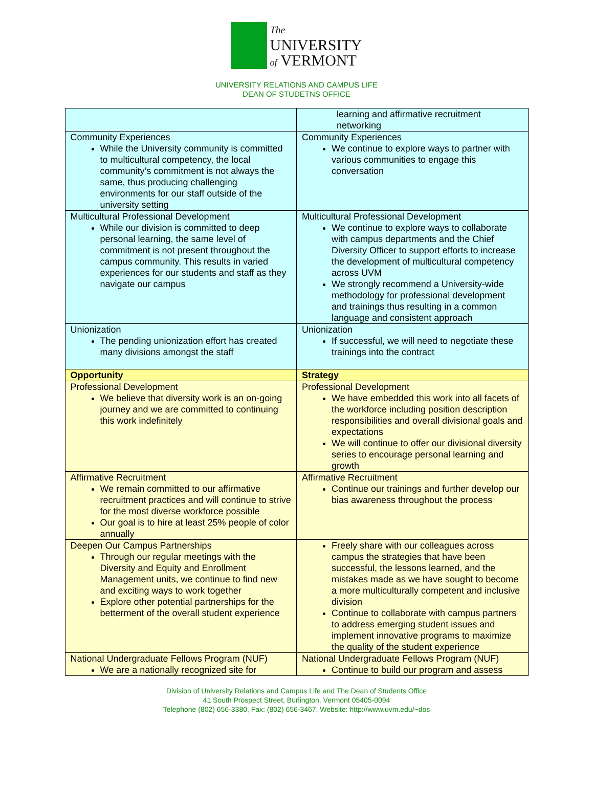The
UNIVERSITY
of VERMONT
UNIVERSITY RELATIONS AND CAMPUS LIFE
DEAN OF STUDETNS OFFICE
| | learning and affirmative recruitment networking |
| Community Experiences While the University community is committed to multicultural competency, the local community’s commitment is not always the same, thus producing challenging environments for our staff outside of the university setting | Community Experiences We continue to explore ways to partner with various communities to engage this conversation |
| Multicultural Professional Development While our division is committed to deep personal learning, the same level of commitment is not present throughout the campus community. This results in varied experiences for our students and staff as they navigate our campus | Multicultural Professional Development We continue to explore ways to collaborate with campus departments and the Chief Diversity Officer to support efforts to increase the development of multicultural competency across UVM We strongly recommend a University-wide methodology for professional development and trainings thus resulting in a common language and consistent approach |
| Unionization The pending unionization effort has created many divisions amongst the staff | Unionization If successful, we will need to negotiate these trainings into the contract |
| Opportunity | Strategy |
| Professional Development We believe that diversity work is an on-going journey and we are committed to continuing this work indefinitely | Professional Development We have embedded this work into all facets of the workforce including position description responsibilities and overall divisional goals and expectations We will continue to offer our divisional diversity series to encourage personal learning and growth |
| Affirmative Recruitment We remain committed to our affirmative recruitment practices and will continue to strive for the most diverse workforce possible Our goal is to hire at least 25% people of color annually | Affirmative Recruitment Continue our trainings and further develop our bias awareness throughout the process |
| Deepen Our Campus Partnerships Through our regular meetings with the Diversity and Equity and Enrollment Management units, we continue to find new and exciting ways to work together Explore other potential partnerships for the betterment of the overall student experience | Freely share with our colleagues across campus the strategies that have been successful, the lessons learned, and the mistakes made as we have sought to become a more multiculturally competent and inclusive division Continue to collaborate with campus partners to address emerging student issues and implement innovative programs to maximize the quality of the student experience |
| National Undergraduate Fellows Program (NUF) We are a nationally recognized site for | National Undergraduate Fellows Program (NUF) Continue to build our program and assess |
Division of University Relations and Campus Life and The Dean of Students Office
41 South Prospect Street, Burlington, Vermont 05405-0094
Telephone (802) 656-3380, Fax: (802) 656-3467, Website: http://www.uvm.edu/~dos